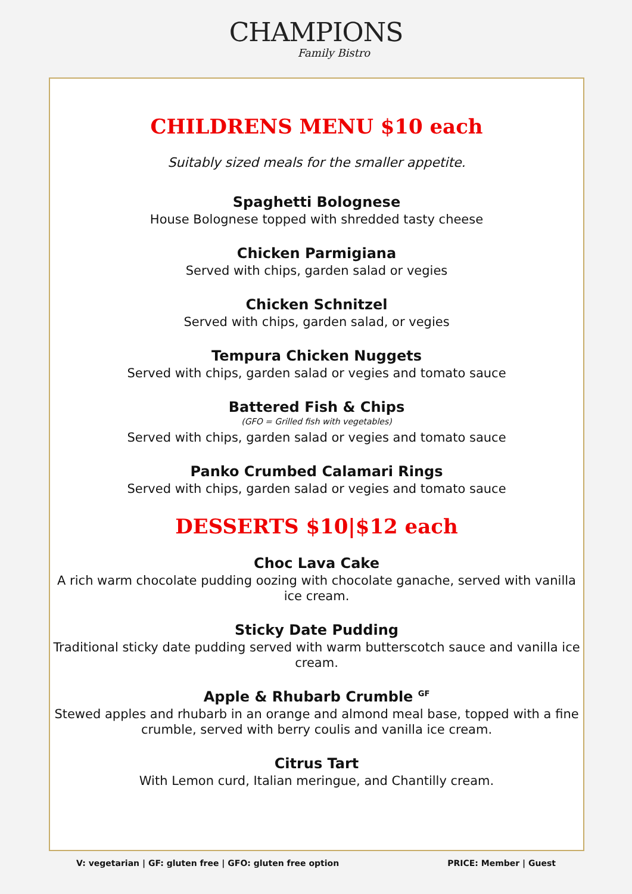CHAMPIONS
Family Bistro
CHILDRENS MENU $10 each
Suitably sized meals for the smaller appetite.
Spaghetti Bolognese
House Bolognese topped with shredded tasty cheese
Chicken Parmigiana
Served with chips, garden salad or vegies
Chicken Schnitzel
Served with chips, garden salad, or vegies
Tempura Chicken Nuggets
Served with chips, garden salad or vegies and tomato sauce
Battered Fish & Chips
(GFO = Grilled fish with vegetables)
Served with chips, garden salad or vegies and tomato sauce
Panko Crumbed Calamari Rings
Served with chips, garden salad or vegies and tomato sauce
DESSERTS $10|$12 each
Choc Lava Cake
A rich warm chocolate pudding oozing with chocolate ganache, served with vanilla ice cream.
Sticky Date Pudding
Traditional sticky date pudding served with warm butterscotch sauce and vanilla ice cream.
Apple & Rhubarb Crumble <sup>GF</sup>
Stewed apples and rhubarb in an orange and almond meal base, topped with a fine crumble, served with berry coulis and vanilla ice cream.
Citrus Tart
With Lemon curd, Italian meringue, and Chantilly cream.
V: vegetarian | GF: gluten free | GFO: gluten free option PRICE: Member | Guest